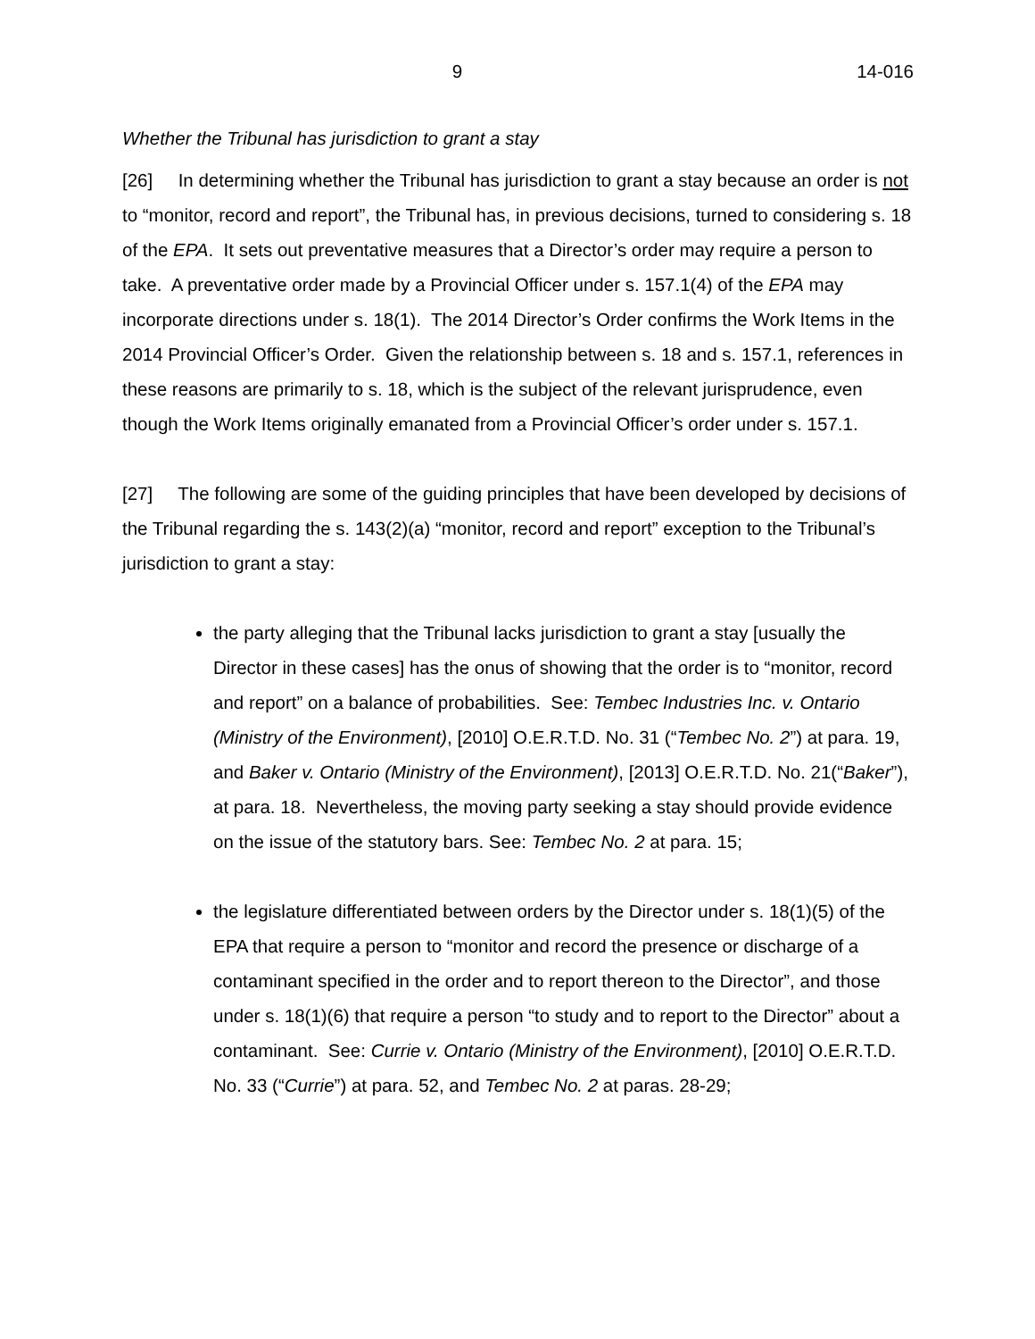9 14-016
Whether the Tribunal has jurisdiction to grant a stay
[26] In determining whether the Tribunal has jurisdiction to grant a stay because an order is not to “monitor, record and report”, the Tribunal has, in previous decisions, turned to considering s. 18 of the EPA. It sets out preventative measures that a Director’s order may require a person to take. A preventative order made by a Provincial Officer under s. 157.1(4) of the EPA may incorporate directions under s. 18(1). The 2014 Director’s Order confirms the Work Items in the 2014 Provincial Officer’s Order. Given the relationship between s. 18 and s. 157.1, references in these reasons are primarily to s. 18, which is the subject of the relevant jurisprudence, even though the Work Items originally emanated from a Provincial Officer’s order under s. 157.1.
[27] The following are some of the guiding principles that have been developed by decisions of the Tribunal regarding the s. 143(2)(a) “monitor, record and report” exception to the Tribunal’s jurisdiction to grant a stay:
the party alleging that the Tribunal lacks jurisdiction to grant a stay [usually the Director in these cases] has the onus of showing that the order is to “monitor, record and report” on a balance of probabilities. See: Tembec Industries Inc. v. Ontario (Ministry of the Environment), [2010] O.E.R.T.D. No. 31 (“Tembec No. 2”) at para. 19, and Baker v. Ontario (Ministry of the Environment), [2013] O.E.R.T.D. No. 21(“Baker”), at para. 18. Nevertheless, the moving party seeking a stay should provide evidence on the issue of the statutory bars. See: Tembec No. 2 at para. 15;
the legislature differentiated between orders by the Director under s. 18(1)(5) of the EPA that require a person to “monitor and record the presence or discharge of a contaminant specified in the order and to report thereon to the Director”, and those under s. 18(1)(6) that require a person “to study and to report to the Director” about a contaminant. See: Currie v. Ontario (Ministry of the Environment), [2010] O.E.R.T.D. No. 33 (“Currie”) at para. 52, and Tembec No. 2 at paras. 28-29;